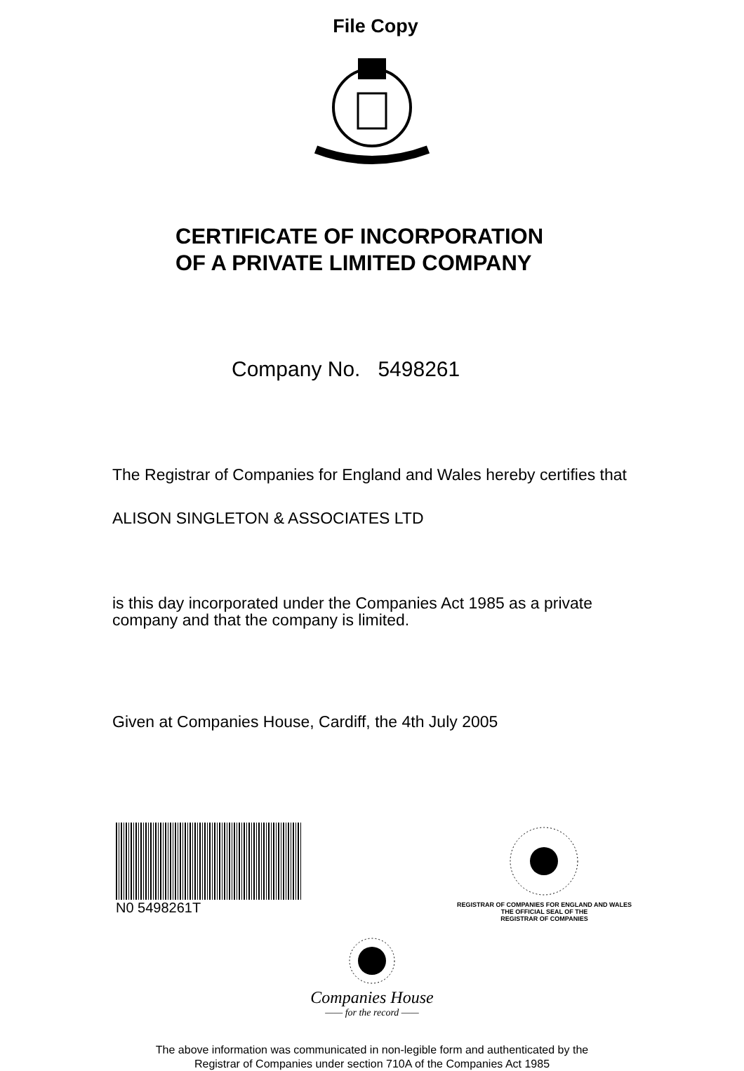File Copy
CERTIFICATE OF INCORPORATION
OF A PRIVATE LIMITED COMPANY
Company No. 5498261
The Registrar of Companies for England and Wales hereby certifies that
ALISON SINGLETON & ASSOCIATES LTD
is this day incorporated under the Companies Act 1985 as a private
company and that the company is limited.
Given at Companies House, Cardiff, the 4th July 2005
N0 5498261T
REGISTRAR OF COMPANIES FOR ENGLAND AND WALES
THE OFFICIAL SEAL OF THE
REGISTRAR OF COMPANIES
Companies House
—— for the record ——
The above information was communicated in non-legible form and authenticated by the
Registrar of Companies under section 710A of the Companies Act 1985